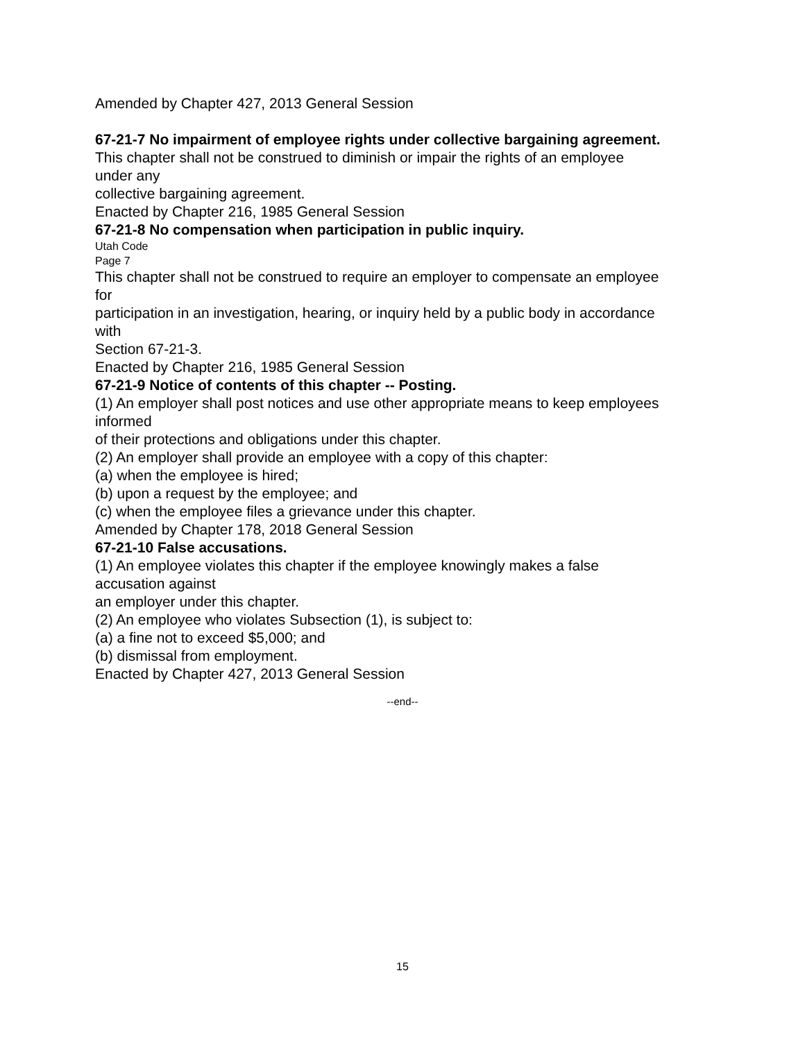Amended by Chapter 427, 2013 General Session
67-21-7 No impairment of employee rights under collective bargaining agreement.
This chapter shall not be construed to diminish or impair the rights of an employee
under any
collective bargaining agreement.
Enacted by Chapter 216, 1985 General Session
67-21-8 No compensation when participation in public inquiry.
Utah Code
Page 7
This chapter shall not be construed to require an employer to compensate an employee
for
participation in an investigation, hearing, or inquiry held by a public body in accordance
with
Section 67-21-3.
Enacted by Chapter 216, 1985 General Session
67-21-9 Notice of contents of this chapter -- Posting.
(1) An employer shall post notices and use other appropriate means to keep employees
informed
of their protections and obligations under this chapter.
(2) An employer shall provide an employee with a copy of this chapter:
(a) when the employee is hired;
(b) upon a request by the employee; and
(c) when the employee files a grievance under this chapter.
Amended by Chapter 178, 2018 General Session
67-21-10 False accusations.
(1) An employee violates this chapter if the employee knowingly makes a false
accusation against
an employer under this chapter.
(2) An employee who violates Subsection (1), is subject to:
(a) a fine not to exceed $5,000; and
(b) dismissal from employment.
Enacted by Chapter 427, 2013 General Session
--end--
15